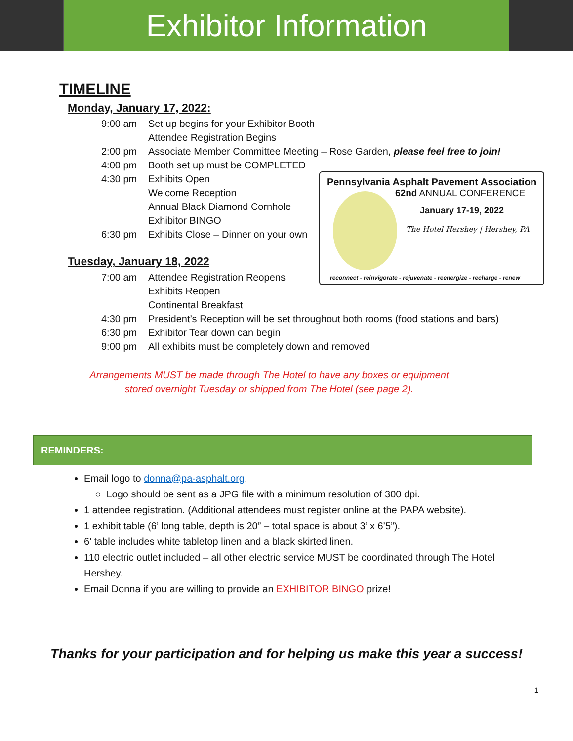Exhibitor Information
TIMELINE
Monday, January 17, 2022:
9:00 am Set up begins for your Exhibitor Booth
Attendee Registration Begins
2:00 pm Associate Member Committee Meeting – Rose Garden, please feel free to join!
4:00 pm Booth set up must be COMPLETED
4:30 pm Exhibits Open
Welcome Reception
Annual Black Diamond Cornhole
Exhibitor BINGO
6:30 pm Exhibits Close – Dinner on your own
Tuesday, January 18, 2022
7:00 am Attendee Registration Reopens
Exhibits Reopen
Continental Breakfast
4:30 pm President’s Reception will be set throughout both rooms (food stations and bars)
6:30 pm Exhibitor Tear down can begin
9:00 pm All exhibits must be completely down and removed
Arrangements MUST be made through The Hotel to have any boxes or equipment
stored overnight Tuesday or shipped from The Hotel (see page 2).
REMINDERS:
Email logo to donna@pa-asphalt.org.
○ Logo should be sent as a JPG file with a minimum resolution of 300 dpi.
1 attendee registration. (Additional attendees must register online at the PAPA website).
1 exhibit table (6’ long table, depth is 20” – total space is about 3’ x 6’5”).
6’ table includes white tabletop linen and a black skirted linen.
110 electric outlet included – all other electric service MUST be coordinated through The Hotel Hershey.
Email Donna if you are willing to provide an EXHIBITOR BINGO prize!
Thanks for your participation and for helping us make this year a success!
Pennsylvania Asphalt Pavement Association
62nd ANNUAL CONFERENCE
January 17-19, 2022
The Hotel Hershey | Hershey, PA
reconnect - reinvigorate - rejuvenate - reenergize - recharge - renew
1